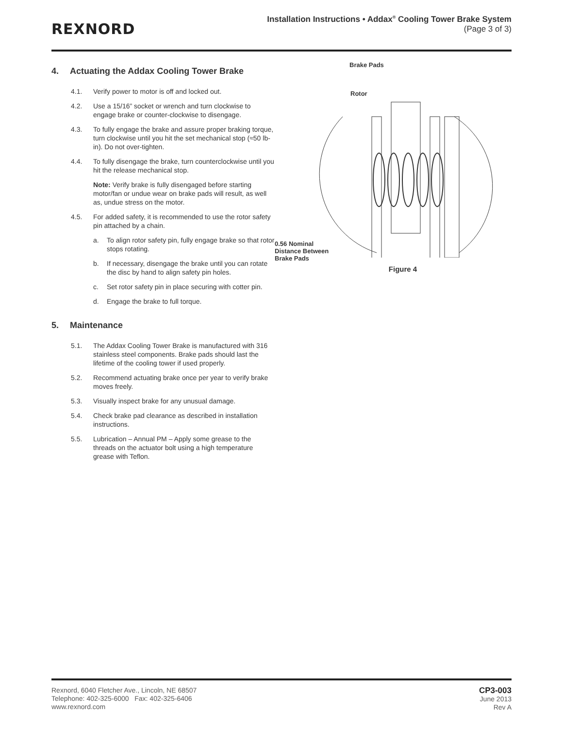REXNORD
Installation Instructions • Addax<sup>®</sup> Cooling Tower Brake System
(Page 3 of 3)
4. Actuating the Addax Cooling Tower Brake
4.1. Verify power to motor is off and locked out.
4.2. Use a 15/16” socket or wrench and turn clockwise to engage brake or counter-clockwise to disengage.
4.3. To fully engage the brake and assure proper braking torque, turn clockwise until you hit the set mechanical stop (≈50 lb-in). Do not over-tighten.
4.4. To fully disengage the brake, turn counterclockwise until you hit the release mechanical stop.
Note: Verify brake is fully disengaged before starting motor/fan or undue wear on brake pads will result, as well as, undue stress on the motor.
4.5. For added safety, it is recommended to use the rotor safety pin attached by a chain.
a. To align rotor safety pin, fully engage brake so that rotor stops rotating.
b. If necessary, disengage the brake until you can rotate the disc by hand to align safety pin holes.
c. Set rotor safety pin in place securing with cotter pin.
d. Engage the brake to full torque.
5. Maintenance
5.1. The Addax Cooling Tower Brake is manufactured with 316 stainless steel components. Brake pads should last the lifetime of the cooling tower if used properly.
5.2. Recommend actuating brake once per year to verify brake moves freely.
5.3. Visually inspect brake for any unusual damage.
5.4. Check brake pad clearance as described in installation instructions.
5.5. Lubrication – Annual PM – Apply some grease to the threads on the actuator bolt using a high temperature grease with Teflon.
Brake Pads
Rotor
0.56 Nominal
Distance Between
Brake Pads
Figure 4
Rexnord, 6040 Fletcher Ave., Lincoln, NE 68507
Telephone: 402-325-6000 Fax: 402-325-6406
www.rexnord.com
CP3-003
June 2013
Rev A